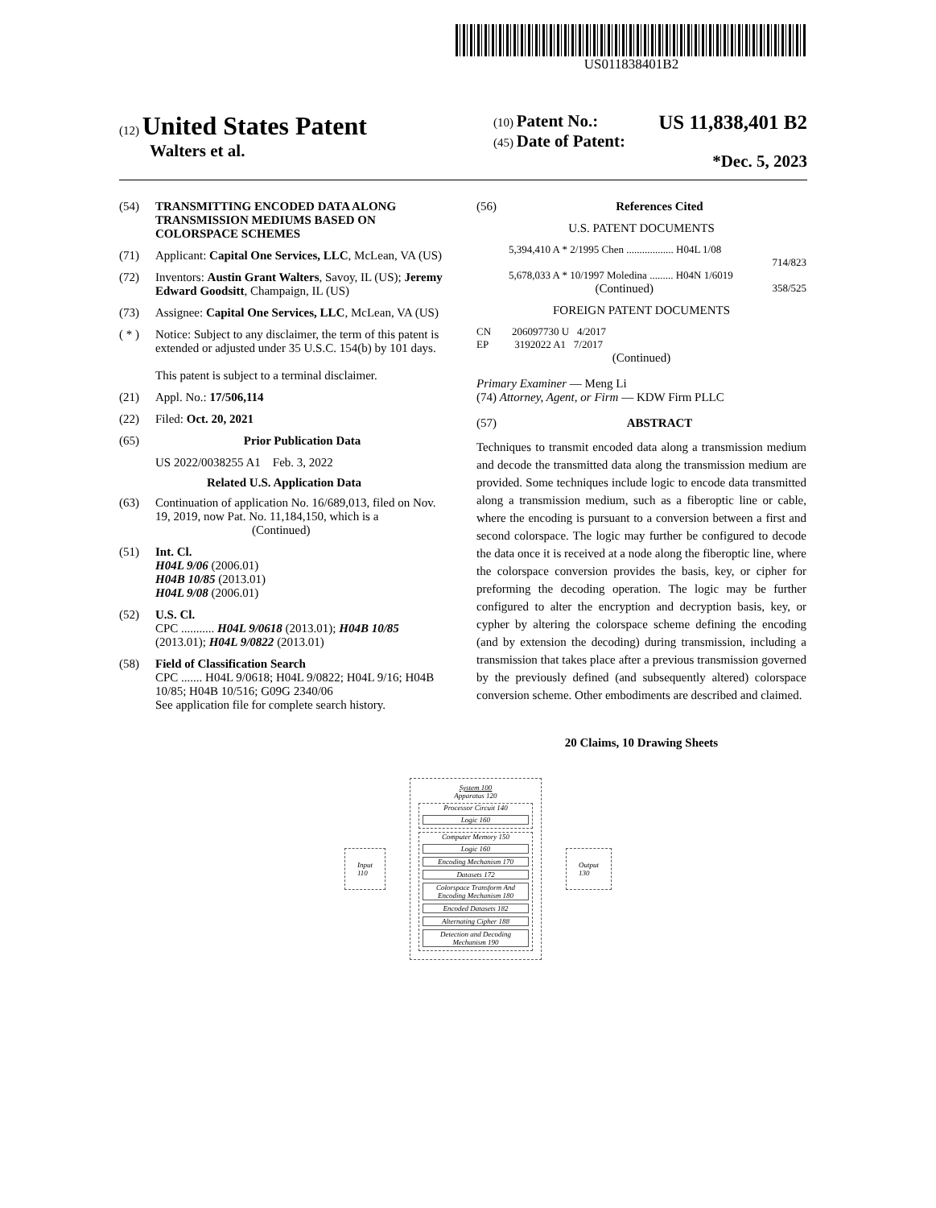US011838401B2
(12) United States Patent
Walters et al.
(10) Patent No.: US 11,838,401 B2
(45) Date of Patent: *Dec. 5, 2023
(54) TRANSMITTING ENCODED DATA ALONG TRANSMISSION MEDIUMS BASED ON COLORSPACE SCHEMES
(71) Applicant: Capital One Services, LLC, McLean, VA (US)
(72) Inventors: Austin Grant Walters, Savoy, IL (US); Jeremy Edward Goodsitt, Champaign, IL (US)
(73) Assignee: Capital One Services, LLC, McLean, VA (US)
( * ) Notice: Subject to any disclaimer, the term of this patent is extended or adjusted under 35 U.S.C. 154(b) by 101 days.
This patent is subject to a terminal disclaimer.
(21) Appl. No.: 17/506,114
(22) Filed: Oct. 20, 2021
(65) Prior Publication Data
US 2022/0038255 A1 Feb. 3, 2022
Related U.S. Application Data
(63) Continuation of application No. 16/689,013, filed on Nov. 19, 2019, now Pat. No. 11,184,150, which is a
(Continued)
(51) Int. Cl.
H04L 9/06 (2006.01)
H04B 10/85 (2013.01)
H04L 9/08 (2006.01)
(52) U.S. Cl.
CPC ........... H04L 9/0618 (2013.01); H04B 10/85 (2013.01); H04L 9/0822 (2013.01)
(58) Field of Classification Search
CPC ....... H04L 9/0618; H04L 9/0822; H04L 9/16; H04B 10/85; H04B 10/516; G09G 2340/06
See application file for complete search history.
(56) References Cited
U.S. PATENT DOCUMENTS
5,394,410 A * 2/1995 Chen .................. H04L 1/08
714/823
5,678,033 A * 10/1997 Moledina ......... H04N 1/6019
358/525
(Continued)
FOREIGN PATENT DOCUMENTS
CN 206097730 U 4/2017
EP 3192022 A1 7/2017
(Continued)
Primary Examiner — Meng Li
(74) Attorney, Agent, or Firm — KDW Firm PLLC
(57) ABSTRACT
Techniques to transmit encoded data along a transmission medium and decode the transmitted data along the transmission medium are provided. Some techniques include logic to encode data transmitted along a transmission medium, such as a fiberoptic line or cable, where the encoding is pursuant to a conversion between a first and second colorspace. The logic may further be configured to decode the data once it is received at a node along the fiberoptic line, where the colorspace conversion provides the basis, key, or cipher for preforming the decoding operation. The logic may be further configured to alter the encryption and decryption basis, key, or cypher by altering the colorspace scheme defining the encoding (and by extension the decoding) during transmission, including a transmission that takes place after a previous transmission governed by the previously defined (and subsequently altered) colorspace conversion scheme. Other embodiments are described and claimed.
20 Claims, 10 Drawing Sheets
Input
110
System 100
Apparatus 120
Processor Circuit 140
Logic 160
Computer Memory 150
Logic 160
Encoding Mechanism 170
Datasets 172
Colorspace Transform And Encoding Mechanism 180
Encoded Datasets 182
Alternating Cipher 188
Detection and Decoding Mechanism 190
Output
130